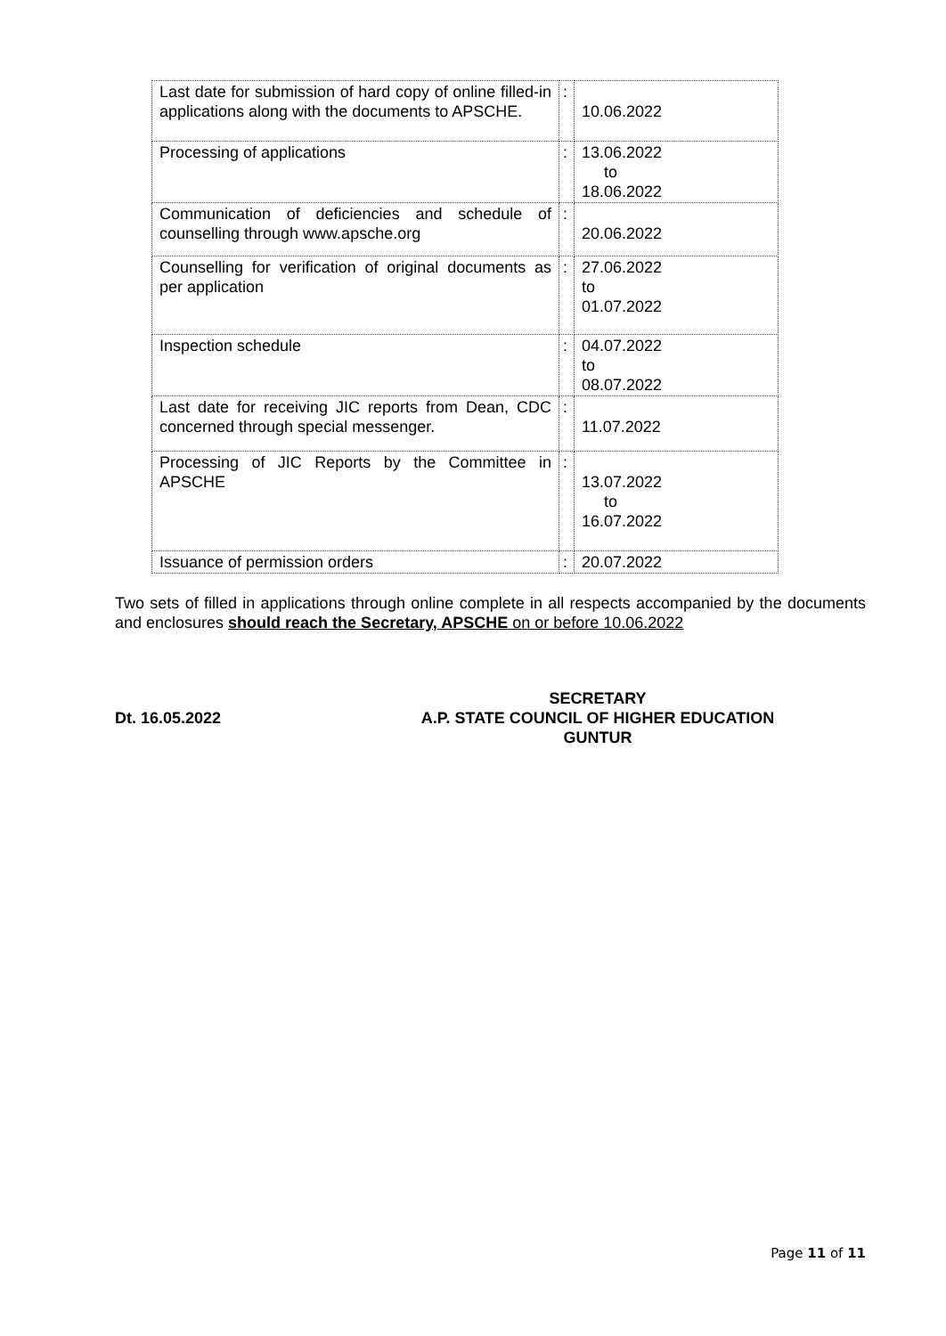| Last date for submission of hard copy of online filled-in applications along with the documents to APSCHE. | : | 10.06.2022 |
| Processing of applications | : | 13.06.2022 to 18.06.2022 |
| Communication of deficiencies and schedule of counselling through www.apsche.org | : | 20.06.2022 |
| Counselling for verification of original documents as per application | : | 27.06.2022 to 01.07.2022 |
| Inspection schedule | : | 04.07.2022 to 08.07.2022 |
| Last date for receiving JIC reports from Dean, CDC concerned through special messenger. | : | 11.07.2022 |
| Processing of JIC Reports by the Committee in APSCHE | : | 13.07.2022 to 16.07.2022 |
| Issuance of permission orders | : | 20.07.2022 |
Two sets of filled in applications through online complete in all respects accompanied by the documents and enclosures should reach the Secretary, APSCHE on or before 10.06.2022
Dt. 16.05.2022
SECRETARY
A.P. STATE COUNCIL OF HIGHER EDUCATION
GUNTUR
Page 11 of 11